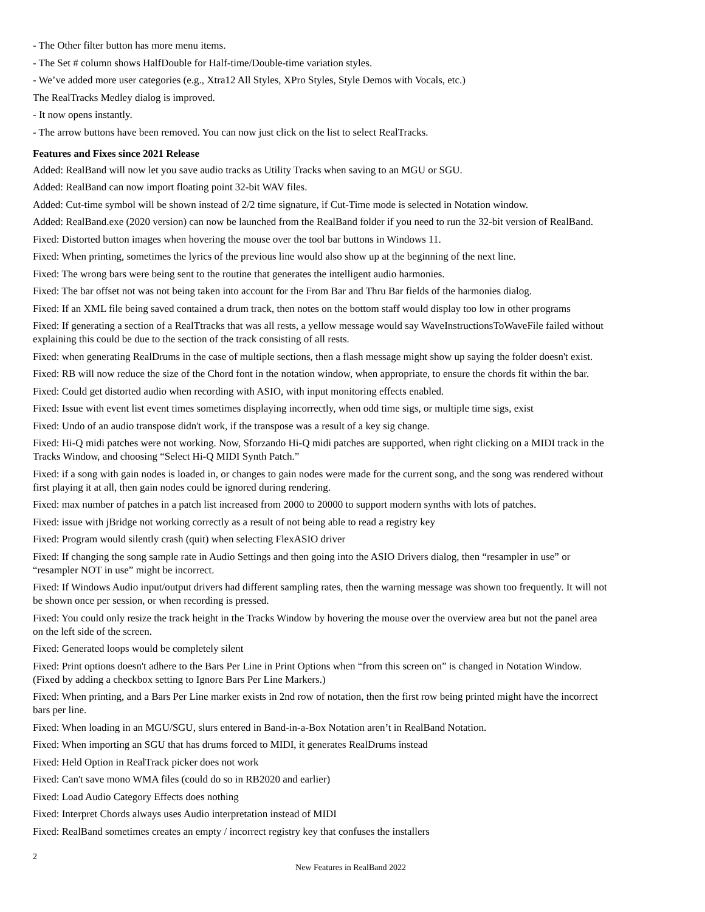- The Other filter button has more menu items.
- The Set # column shows HalfDouble for Half-time/Double-time variation styles.
- We’ve added more user categories (e.g., Xtra12 All Styles, XPro Styles, Style Demos with Vocals, etc.)
The RealTracks Medley dialog is improved.
- It now opens instantly.
- The arrow buttons have been removed. You can now just click on the list to select RealTracks.
Features and Fixes since 2021 Release
Added: RealBand will now let you save audio tracks as Utility Tracks when saving to an MGU or SGU.
Added: RealBand can now import floating point 32-bit WAV files.
Added: Cut-time symbol will be shown instead of 2/2 time signature, if Cut-Time mode is selected in Notation window.
Added: RealBand.exe (2020 version) can now be launched from the RealBand folder if you need to run the 32-bit version of RealBand.
Fixed: Distorted button images when hovering the mouse over the tool bar buttons in Windows 11.
Fixed: When printing, sometimes the lyrics of the previous line would also show up at the beginning of the next line.
Fixed: The wrong bars were being sent to the routine that generates the intelligent audio harmonies.
Fixed: The bar offset not was not being taken into account for the From Bar and Thru Bar fields of the harmonies dialog.
Fixed: If an XML file being saved contained a drum track, then notes on the bottom staff would display too low in other programs
Fixed: If generating a section of a RealTtracks that was all rests, a yellow message would say WaveInstructionsToWaveFile failed without explaining this could be due to the section of the track consisting of all rests.
Fixed: when generating RealDrums in the case of multiple sections, then a flash message might show up saying the folder doesn't exist.
Fixed: RB will now reduce the size of the Chord font in the notation window, when appropriate, to ensure the chords fit within the bar.
Fixed: Could get distorted audio when recording with ASIO, with input monitoring effects enabled.
Fixed: Issue with event list event times sometimes displaying incorrectly, when odd time sigs, or multiple time sigs, exist
Fixed: Undo of an audio transpose didn't work, if the transpose was a result of a key sig change.
Fixed: Hi-Q midi patches were not working. Now, Sforzando Hi-Q midi patches are supported, when right clicking on a MIDI track in the Tracks Window, and choosing “Select Hi-Q MIDI Synth Patch.”
Fixed: if a song with gain nodes is loaded in, or changes to gain nodes were made for the current song, and the song was rendered without first playing it at all, then gain nodes could be ignored during rendering.
Fixed: max number of patches in a patch list increased from 2000 to 20000 to support modern synths with lots of patches.
Fixed: issue with jBridge not working correctly as a result of not being able to read a registry key
Fixed: Program would silently crash (quit) when selecting FlexASIO driver
Fixed: If changing the song sample rate in Audio Settings and then going into the ASIO Drivers dialog, then “resampler in use” or “resampler NOT in use” might be incorrect.
Fixed: If Windows Audio input/output drivers had different sampling rates, then the warning message was shown too frequently. It will not be shown once per session, or when recording is pressed.
Fixed: You could only resize the track height in the Tracks Window by hovering the mouse over the overview area but not the panel area on the left side of the screen.
Fixed: Generated loops would be completely silent
Fixed: Print options doesn't adhere to the Bars Per Line in Print Options when “from this screen on” is changed in Notation Window. (Fixed by adding a checkbox setting to Ignore Bars Per Line Markers.)
Fixed: When printing, and a Bars Per Line marker exists in 2nd row of notation, then the first row being printed might have the incorrect bars per line.
Fixed: When loading in an MGU/SGU, slurs entered in Band-in-a-Box Notation aren’t in RealBand Notation.
Fixed: When importing an SGU that has drums forced to MIDI, it generates RealDrums instead
Fixed: Held Option in RealTrack picker does not work
Fixed: Can't save mono WMA files (could do so in RB2020 and earlier)
Fixed: Load Audio Category Effects does nothing
Fixed: Interpret Chords always uses Audio interpretation instead of MIDI
Fixed: RealBand sometimes creates an empty / incorrect registry key that confuses the installers
2
New Features in RealBand 2022